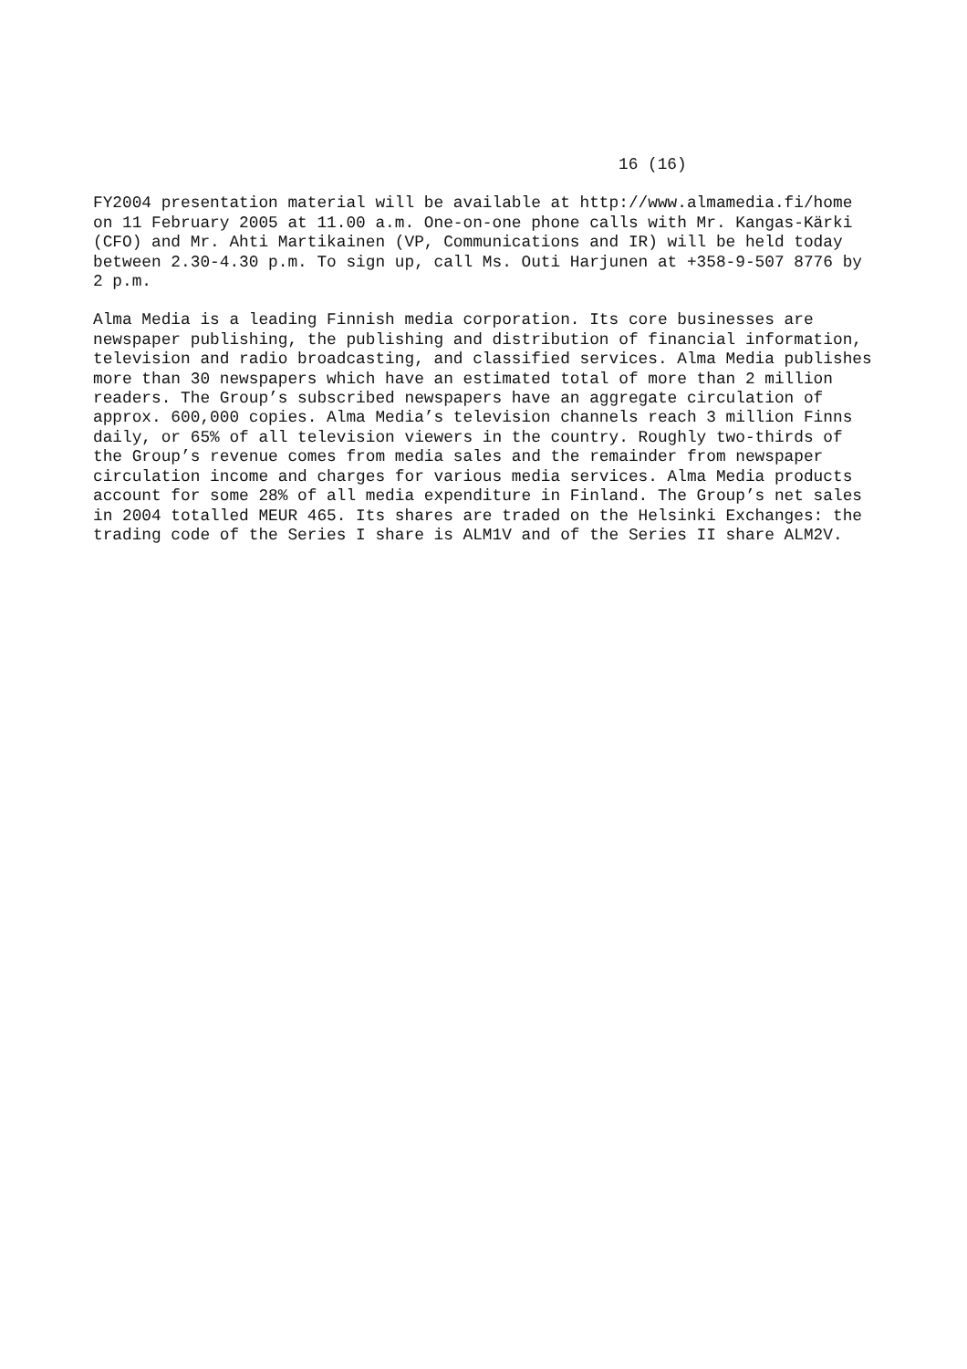16 (16)
FY2004 presentation material will be available at http://www.almamedia.fi/home on 11 February 2005 at 11.00 a.m. One-on-one phone calls with Mr. Kangas-Kärki (CFO) and Mr. Ahti Martikainen (VP, Communications and IR) will be held today between 2.30-4.30 p.m. To sign up, call Ms. Outi Harjunen at +358-9-507 8776 by 2 p.m.
Alma Media is a leading Finnish media corporation. Its core businesses are newspaper publishing, the publishing and distribution of financial information, television and radio broadcasting, and classified services. Alma Media publishes more than 30 newspapers which have an estimated total of more than 2 million readers. The Group’s subscribed newspapers have an aggregate circulation of approx. 600,000 copies. Alma Media’s television channels reach 3 million Finns daily, or 65% of all television viewers in the country. Roughly two-thirds of the Group’s revenue comes from media sales and the remainder from newspaper circulation income and charges for various media services. Alma Media products account for some 28% of all media expenditure in Finland. The Group’s net sales in 2004 totalled MEUR 465. Its shares are traded on the Helsinki Exchanges: the trading code of the Series I share is ALM1V and of the Series II share ALM2V.